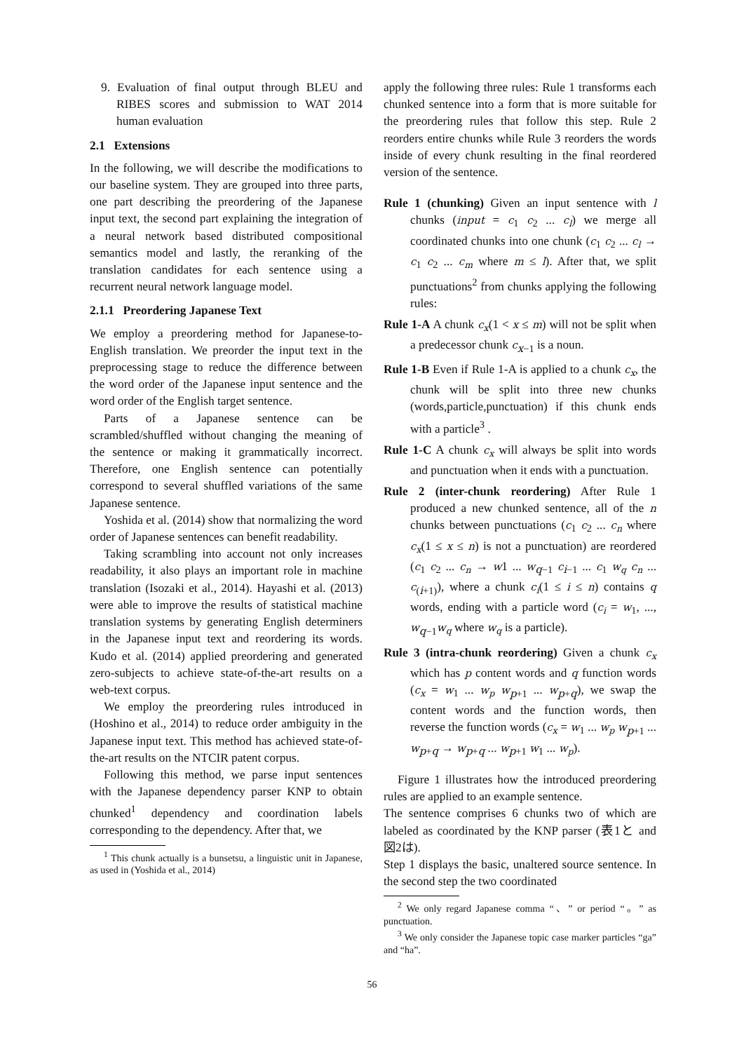9. Evaluation of final output through BLEU and RIBES scores and submission to WAT 2014 human evaluation
2.1 Extensions
In the following, we will describe the modifications to our baseline system. They are grouped into three parts, one part describing the preordering of the Japanese input text, the second part explaining the integration of a neural network based distributed compositional semantics model and lastly, the reranking of the translation candidates for each sentence using a recurrent neural network language model.
2.1.1 Preordering Japanese Text
We employ a preordering method for Japanese-to-English translation. We preorder the input text in the preprocessing stage to reduce the difference between the word order of the Japanese input sentence and the word order of the English target sentence.
Parts of a Japanese sentence can be scrambled/shuffled without changing the meaning of the sentence or making it grammatically incorrect. Therefore, one English sentence can potentially correspond to several shuffled variations of the same Japanese sentence.
Yoshida et al. (2014) show that normalizing the word order of Japanese sentences can benefit readability.
Taking scrambling into account not only increases readability, it also plays an important role in machine translation (Isozaki et al., 2014). Hayashi et al. (2013) were able to improve the results of statistical machine translation systems by generating English determiners in the Japanese input text and reordering its words. Kudo et al. (2014) applied preordering and generated zero-subjects to achieve state-of-the-art results on a web-text corpus.
We employ the preordering rules introduced in (Hoshino et al., 2014) to reduce order ambiguity in the Japanese input text. This method has achieved state-of-the-art results on the NTCIR patent corpus.
Following this method, we parse input sentences with the Japanese dependency parser KNP to obtain chunked<sup>1</sup> dependency and coordination labels corresponding to the dependency. After that, we
<sup>1</sup> This chunk actually is a bunsetsu, a linguistic unit in Japanese, as used in (Yoshida et al., 2014)
apply the following three rules: Rule 1 transforms each chunked sentence into a form that is more suitable for the preordering rules that follow this step. Rule 2 reorders entire chunks while Rule 3 reorders the words inside of every chunk resulting in the final reordered version of the sentence.
Rule 1 (chunking) Given an input sentence with l chunks (input = c<sub>1</sub> c<sub>2</sub> ... c<sub>l</sub>) we merge all coordinated chunks into one chunk (c<sub>1</sub> c<sub>2</sub> ... c<sub>l</sub> → c<sub>1</sub> c<sub>2</sub> ... c<sub>m</sub> where m ≤ l). After that, we split punctuations<sup>2</sup> from chunks applying the following rules:
Rule 1-A A chunk c<sub>x</sub>(1 < x ≤ m) will not be split when a predecessor chunk c<sub>x−1</sub> is a noun.
Rule 1-B Even if Rule 1-A is applied to a chunk c<sub>x</sub>, the chunk will be split into three new chunks (words,particle,punctuation) if this chunk ends with a particle<sup>3</sup> .
Rule 1-C A chunk c<sub>x</sub> will always be split into words and punctuation when it ends with a punctuation.
Rule 2 (inter-chunk reordering) After Rule 1 produced a new chunked sentence, all of the n chunks between punctuations (c<sub>1</sub> c<sub>2</sub> ... c<sub>n</sub> where c<sub>x</sub>(1 ≤ x ≤ n) is not a punctuation) are reordered (c<sub>1</sub> c<sub>2</sub> ... c<sub>n</sub> → w1 ... w<sub>q−1</sub> c<sub>i−1</sub> ... c<sub>1</sub> w<sub>q</sub> c<sub>n</sub> ... c<sub>(i+1)</sub>), where a chunk c<sub>i</sub>(1 ≤ i ≤ n) contains q words, ending with a particle word (c<sub>i</sub> = w<sub>1</sub>, ..., w<sub>q−1</sub>w<sub>q</sub> where w<sub>q</sub> is a particle).
Rule 3 (intra-chunk reordering) Given a chunk c<sub>x</sub> which has p content words and q function words (c<sub>x</sub> = w<sub>1</sub> ... w<sub>p</sub> w<sub>p+1</sub> ... w<sub>p+q</sub>), we swap the content words and the function words, then reverse the function words (c<sub>x</sub> = w<sub>1</sub> ... w<sub>p</sub> w<sub>p+1</sub> ... w<sub>p+q</sub> → w<sub>p+q</sub> ... w<sub>p+1</sub> w<sub>1</sub> ... w<sub>p</sub>).
Figure 1 illustrates how the introduced preordering rules are applied to an example sentence.
The sentence comprises 6 chunks two of which are labeled as coordinated by the KNP parser (表1と and 図2は).
Step 1 displays the basic, unaltered source sentence. In the second step the two coordinated
<sup>2</sup> We only regard Japanese comma “、” or period “。” as punctuation.
<sup>3</sup> We only consider the Japanese topic case marker particles “ga” and “ha”.
56